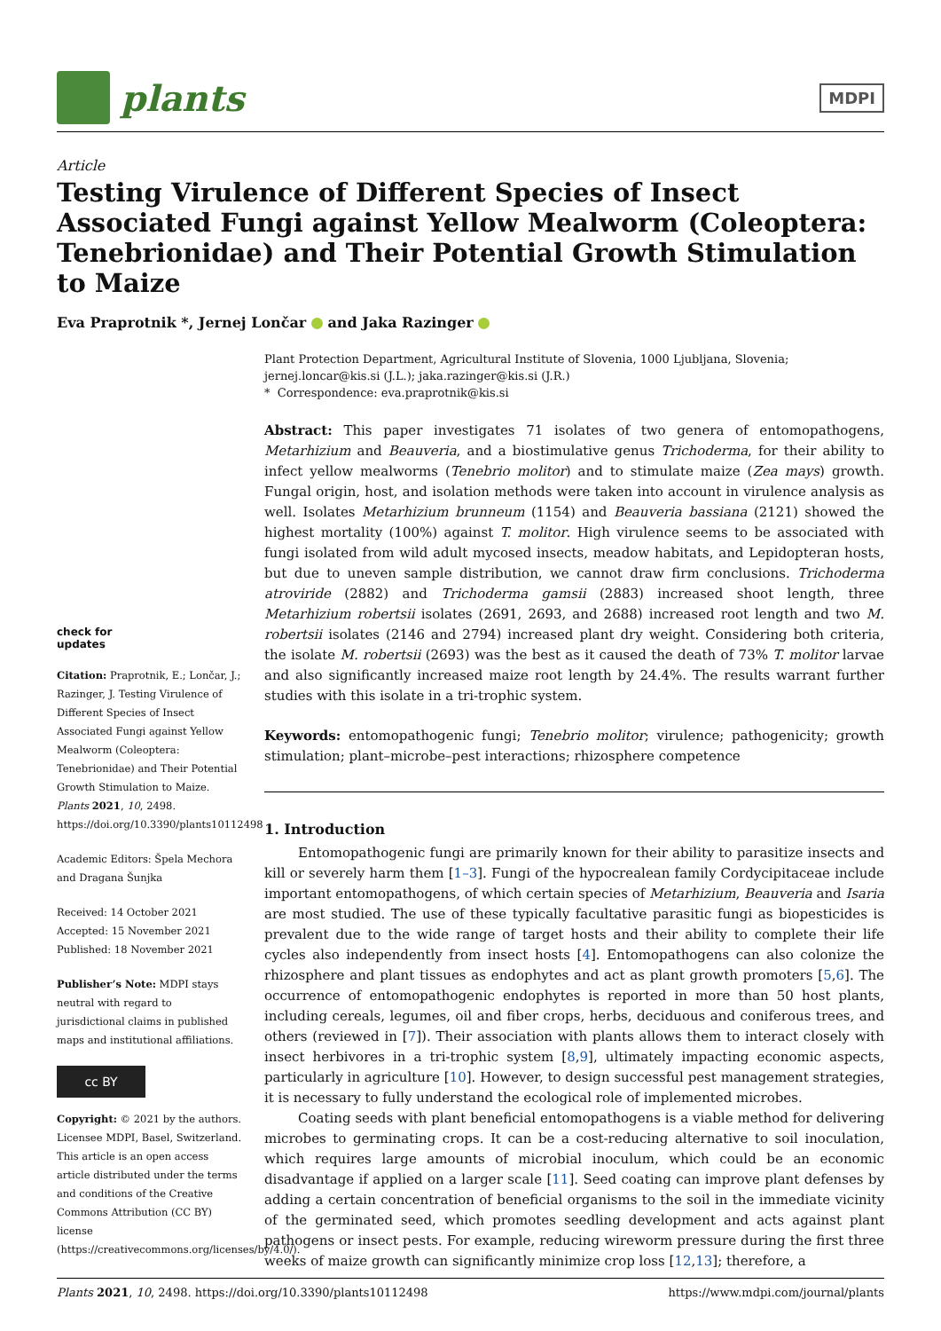plants
MDPI
Article
Testing Virulence of Different Species of Insect Associated Fungi against Yellow Mealworm (Coleoptera: Tenebrionidae) and Their Potential Growth Stimulation to Maize
Eva Praprotnik *, Jernej Lončar and Jaka Razinger
check for
updates
Citation: Praprotnik, E.; Lončar, J.; Razinger, J. Testing Virulence of Different Species of Insect Associated Fungi against Yellow Mealworm (Coleoptera: Tenebrionidae) and Their Potential Growth Stimulation to Maize. Plants 2021, 10, 2498. https://doi.org/10.3390/plants10112498
Academic Editors: Špela Mechora and Dragana Šunjka
Received: 14 October 2021
Accepted: 15 November 2021
Published: 18 November 2021
Publisher’s Note: MDPI stays neutral with regard to jurisdictional claims in published maps and institutional affiliations.
cc BY
Copyright: © 2021 by the authors. Licensee MDPI, Basel, Switzerland. This article is an open access article distributed under the terms and conditions of the Creative Commons Attribution (CC BY) license (https://creativecommons.org/licenses/by/4.0/).
Plant Protection Department, Agricultural Institute of Slovenia, 1000 Ljubljana, Slovenia;
jernej.loncar@kis.si (J.L.); jaka.razinger@kis.si (J.R.)
* Correspondence: eva.praprotnik@kis.si
Abstract: This paper investigates 71 isolates of two genera of entomopathogens, Metarhizium and Beauveria, and a biostimulative genus Trichoderma, for their ability to infect yellow mealworms (Tenebrio molitor) and to stimulate maize (Zea mays) growth. Fungal origin, host, and isolation methods were taken into account in virulence analysis as well. Isolates Metarhizium brunneum (1154) and Beauveria bassiana (2121) showed the highest mortality (100%) against T. molitor. High virulence seems to be associated with fungi isolated from wild adult mycosed insects, meadow habitats, and Lepidopteran hosts, but due to uneven sample distribution, we cannot draw firm conclusions. Trichoderma atroviride (2882) and Trichoderma gamsii (2883) increased shoot length, three Metarhizium robertsii isolates (2691, 2693, and 2688) increased root length and two M. robertsii isolates (2146 and 2794) increased plant dry weight. Considering both criteria, the isolate M. robertsii (2693) was the best as it caused the death of 73% T. molitor larvae and also significantly increased maize root length by 24.4%. The results warrant further studies with this isolate in a tri-trophic system.
Keywords: entomopathogenic fungi; Tenebrio molitor; virulence; pathogenicity; growth stimulation; plant–microbe–pest interactions; rhizosphere competence
1. Introduction
Entomopathogenic fungi are primarily known for their ability to parasitize insects and kill or severely harm them [1–3]. Fungi of the hypocrealean family Cordycipitaceae include important entomopathogens, of which certain species of Metarhizium, Beauveria and Isaria are most studied. The use of these typically facultative parasitic fungi as biopesticides is prevalent due to the wide range of target hosts and their ability to complete their life cycles also independently from insect hosts [4]. Entomopathogens can also colonize the rhizosphere and plant tissues as endophytes and act as plant growth promoters [5,6]. The occurrence of entomopathogenic endophytes is reported in more than 50 host plants, including cereals, legumes, oil and fiber crops, herbs, deciduous and coniferous trees, and others (reviewed in [7]). Their association with plants allows them to interact closely with insect herbivores in a tri-trophic system [8,9], ultimately impacting economic aspects, particularly in agriculture [10]. However, to design successful pest management strategies, it is necessary to fully understand the ecological role of implemented microbes.
Coating seeds with plant beneficial entomopathogens is a viable method for delivering microbes to germinating crops. It can be a cost-reducing alternative to soil inoculation, which requires large amounts of microbial inoculum, which could be an economic disadvantage if applied on a larger scale [11]. Seed coating can improve plant defenses by adding a certain concentration of beneficial organisms to the soil in the immediate vicinity of the germinated seed, which promotes seedling development and acts against plant pathogens or insect pests. For example, reducing wireworm pressure during the first three weeks of maize growth can significantly minimize crop loss [12,13]; therefore, a
Plants 2021, 10, 2498. https://doi.org/10.3390/plants10112498 https://www.mdpi.com/journal/plants